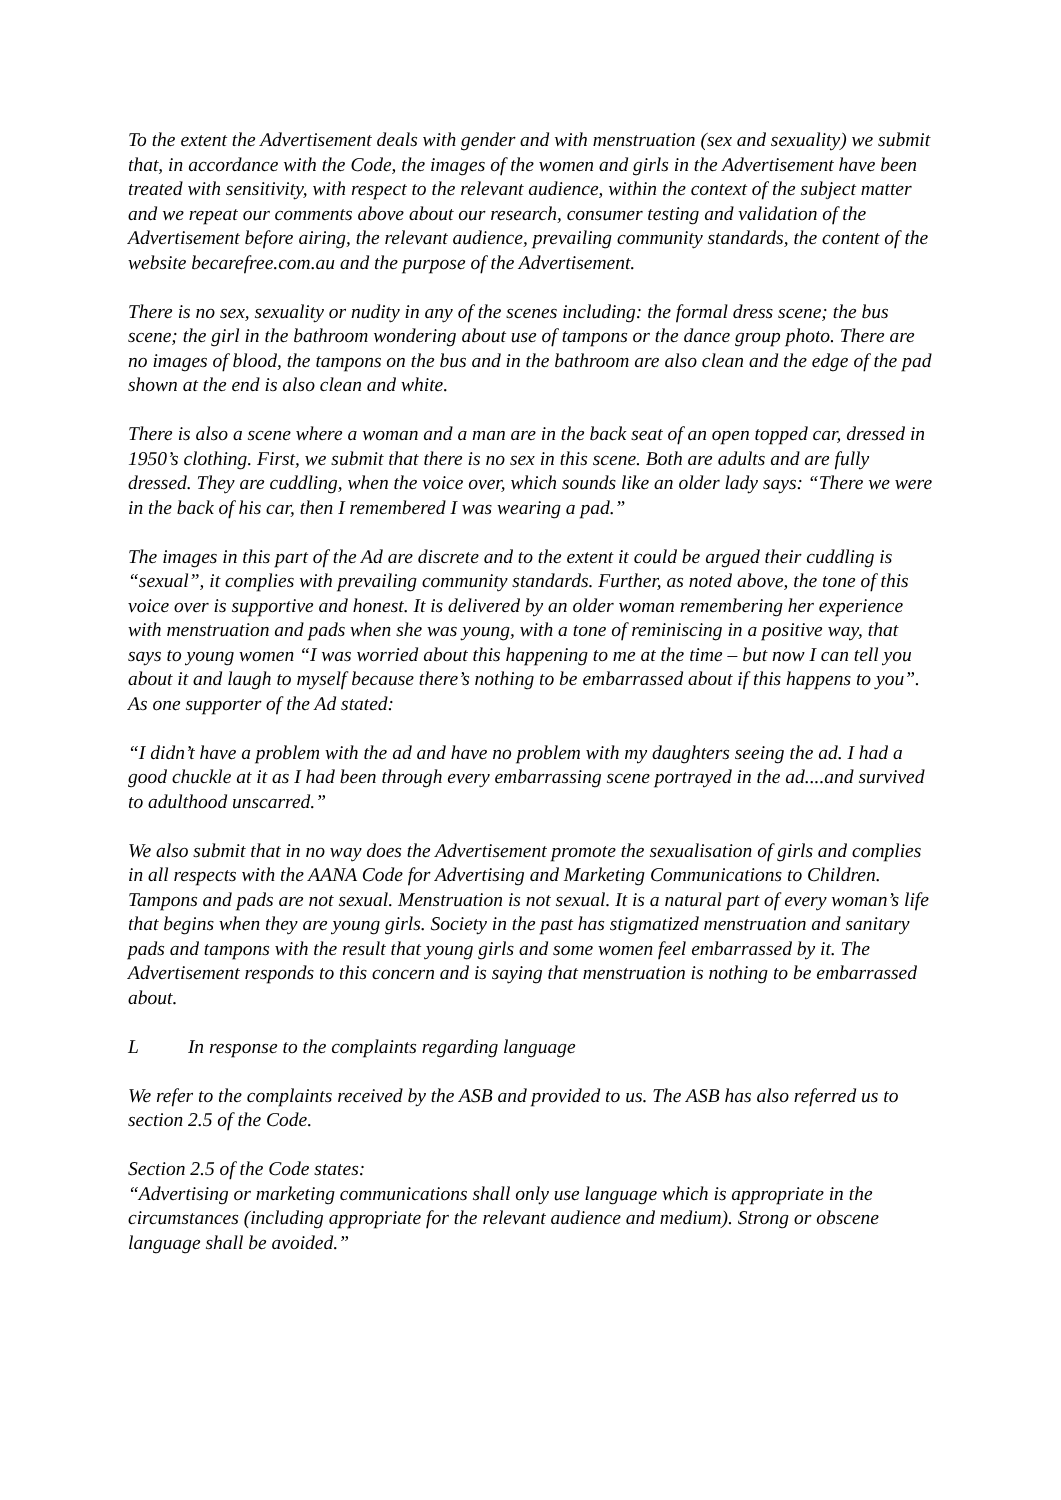To the extent the Advertisement deals with gender and with menstruation (sex and sexuality) we submit that, in accordance with the Code, the images of the women and girls in the Advertisement have been treated with sensitivity, with respect to the relevant audience, within the context of the subject matter and we repeat our comments above about our research, consumer testing and validation of the Advertisement before airing, the relevant audience, prevailing community standards, the content of the website becarefree.com.au and the purpose of the Advertisement.
There is no sex, sexuality or nudity in any of the scenes including: the formal dress scene; the bus scene; the girl in the bathroom wondering about use of tampons or the dance group photo. There are no images of blood, the tampons on the bus and in the bathroom are also clean and the edge of the pad shown at the end is also clean and white.
There is also a scene where a woman and a man are in the back seat of an open topped car, dressed in 1950’s clothing. First, we submit that there is no sex in this scene. Both are adults and are fully dressed. They are cuddling, when the voice over, which sounds like an older lady says: “There we were in the back of his car, then I remembered I was wearing a pad.”
The images in this part of the Ad are discrete and to the extent it could be argued their cuddling is “sexual”, it complies with prevailing community standards. Further, as noted above, the tone of this voice over is supportive and honest. It is delivered by an older woman remembering her experience with menstruation and pads when she was young, with a tone of reminiscing in a positive way, that says to young women “I was worried about this happening to me at the time – but now I can tell you about it and laugh to myself because there’s nothing to be embarrassed about if this happens to you”.
As one supporter of the Ad stated:
“I didn’t have a problem with the ad and have no problem with my daughters seeing the ad. I had a good chuckle at it as I had been through every embarrassing scene portrayed in the ad....and survived to adulthood unscarred.”
We also submit that in no way does the Advertisement promote the sexualisation of girls and complies in all respects with the AANA Code for Advertising and Marketing Communications to Children. Tampons and pads are not sexual. Menstruation is not sexual. It is a natural part of every woman’s life that begins when they are young girls. Society in the past has stigmatized menstruation and sanitary pads and tampons with the result that young girls and some women feel embarrassed by it. The Advertisement responds to this concern and is saying that menstruation is nothing to be embarrassed about.
L In response to the complaints regarding language
We refer to the complaints received by the ASB and provided to us. The ASB has also referred us to section 2.5 of the Code.
Section 2.5 of the Code states:
“Advertising or marketing communications shall only use language which is appropriate in the circumstances (including appropriate for the relevant audience and medium). Strong or obscene language shall be avoided.”